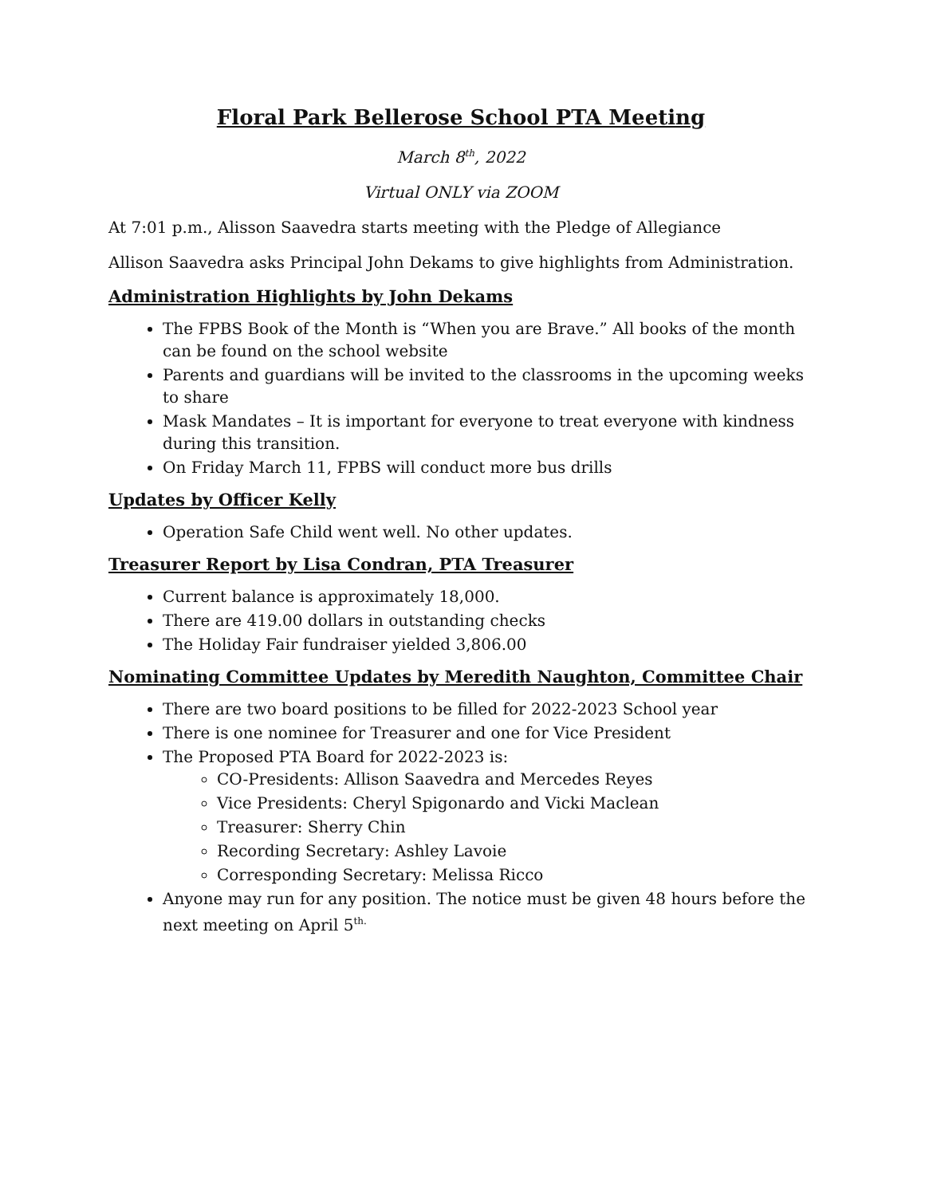Floral Park Bellerose School PTA Meeting
March 8<sup>th</sup>, 2022
Virtual ONLY via ZOOM
At 7:01 p.m., Alisson Saavedra starts meeting with the Pledge of Allegiance
Allison Saavedra asks Principal John Dekams to give highlights from Administration.
Administration Highlights by John Dekams
The FPBS Book of the Month is “When you are Brave.” All books of the month can be found on the school website
Parents and guardians will be invited to the classrooms in the upcoming weeks to share
Mask Mandates – It is important for everyone to treat everyone with kindness during this transition.
On Friday March 11, FPBS will conduct more bus drills
Updates by Officer Kelly
Operation Safe Child went well. No other updates.
Treasurer Report by Lisa Condran, PTA Treasurer
Current balance is approximately 18,000.
There are 419.00 dollars in outstanding checks
The Holiday Fair fundraiser yielded 3,806.00
Nominating Committee Updates by Meredith Naughton, Committee Chair
There are two board positions to be filled for 2022-2023 School year
There is one nominee for Treasurer and one for Vice President
The Proposed PTA Board for 2022-2023 is:
CO-Presidents: Allison Saavedra and Mercedes Reyes
Vice Presidents: Cheryl Spigonardo and Vicki Maclean
Treasurer: Sherry Chin
Recording Secretary: Ashley Lavoie
Corresponding Secretary: Melissa Ricco
Anyone may run for any position. The notice must be given 48 hours before the next meeting on April 5<sup>th.</sup>